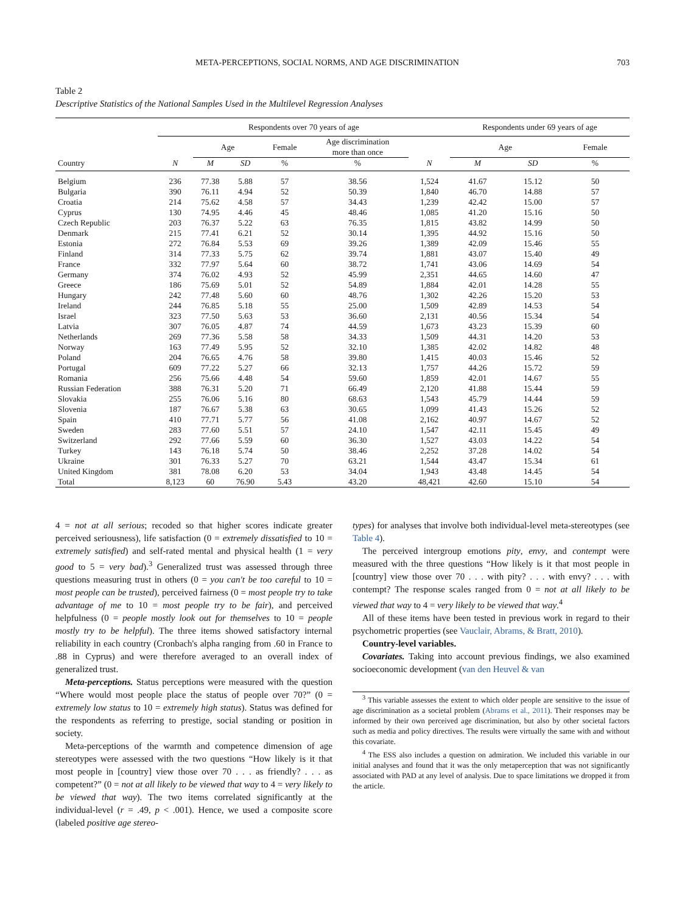META-PERCEPTIONS, SOCIAL NORMS, AND AGE DISCRIMINATION 703
Table 2
Descriptive Statistics of the National Samples Used in the Multilevel Regression Analyses
| | Respondents over 70 years of age | | | | | | Respondents under 69 years of age | | |
| --- | --- | --- | --- | --- | --- | --- | --- | --- | --- |
| | | Age | | Female | Age discrimination more than once | | Age | | Female |
| Country | N | M | SD | % | % | N | M | SD | % |
| Belgium | 236 | 77.38 | 5.88 | 57 | 38.56 | 1,524 | 41.67 | 15.12 | 50 |
| Bulgaria | 390 | 76.11 | 4.94 | 52 | 50.39 | 1,840 | 46.70 | 14.88 | 57 |
| Croatia | 214 | 75.62 | 4.58 | 57 | 34.43 | 1,239 | 42.42 | 15.00 | 57 |
| Cyprus | 130 | 74.95 | 4.46 | 45 | 48.46 | 1,085 | 41.20 | 15.16 | 50 |
| Czech Republic | 203 | 76.37 | 5.22 | 63 | 76.35 | 1,815 | 43.82 | 14.99 | 50 |
| Denmark | 215 | 77.41 | 6.21 | 52 | 30.14 | 1,395 | 44.92 | 15.16 | 50 |
| Estonia | 272 | 76.84 | 5.53 | 69 | 39.26 | 1,389 | 42.09 | 15.46 | 55 |
| Finland | 314 | 77.33 | 5.75 | 62 | 39.74 | 1,881 | 43.07 | 15.40 | 49 |
| France | 332 | 77.97 | 5.64 | 60 | 38.72 | 1,741 | 43.06 | 14.69 | 54 |
| Germany | 374 | 76.02 | 4.93 | 52 | 45.99 | 2,351 | 44.65 | 14.60 | 47 |
| Greece | 186 | 75.69 | 5.01 | 52 | 54.89 | 1,884 | 42.01 | 14.28 | 55 |
| Hungary | 242 | 77.48 | 5.60 | 60 | 48.76 | 1,302 | 42.26 | 15.20 | 53 |
| Ireland | 244 | 76.85 | 5.18 | 55 | 25.00 | 1,509 | 42.89 | 14.53 | 54 |
| Israel | 323 | 77.50 | 5.63 | 53 | 36.60 | 2,131 | 40.56 | 15.34 | 54 |
| Latvia | 307 | 76.05 | 4.87 | 74 | 44.59 | 1,673 | 43.23 | 15.39 | 60 |
| Netherlands | 269 | 77.36 | 5.58 | 58 | 34.33 | 1,509 | 44.31 | 14.20 | 53 |
| Norway | 163 | 77.49 | 5.95 | 52 | 32.10 | 1,385 | 42.02 | 14.82 | 48 |
| Poland | 204 | 76.65 | 4.76 | 58 | 39.80 | 1,415 | 40.03 | 15.46 | 52 |
| Portugal | 609 | 77.22 | 5.27 | 66 | 32.13 | 1,757 | 44.26 | 15.72 | 59 |
| Romania | 256 | 75.66 | 4.48 | 54 | 59.60 | 1,859 | 42.01 | 14.67 | 55 |
| Russian Federation | 388 | 76.31 | 5.20 | 71 | 66.49 | 2,120 | 41.88 | 15.44 | 59 |
| Slovakia | 255 | 76.06 | 5.16 | 80 | 68.63 | 1,543 | 45.79 | 14.44 | 59 |
| Slovenia | 187 | 76.67 | 5.38 | 63 | 30.65 | 1,099 | 41.43 | 15.26 | 52 |
| Spain | 410 | 77.71 | 5.77 | 56 | 41.08 | 2,162 | 40.97 | 14.67 | 52 |
| Sweden | 283 | 77.60 | 5.51 | 57 | 24.10 | 1,547 | 42.11 | 15.45 | 49 |
| Switzerland | 292 | 77.66 | 5.59 | 60 | 36.30 | 1,527 | 43.03 | 14.22 | 54 |
| Turkey | 143 | 76.18 | 5.74 | 50 | 38.46 | 2,252 | 37.28 | 14.02 | 54 |
| Ukraine | 301 | 76.33 | 5.27 | 70 | 63.21 | 1,544 | 43.47 | 15.34 | 61 |
| United Kingdom | 381 | 78.08 | 6.20 | 53 | 34.04 | 1,943 | 43.48 | 14.45 | 54 |
| Total | 8,123 | 60 | 76.90 | 5.43 | 43.20 | 48,421 | 42.60 | 15.10 | 54 |
4 = not at all serious; recoded so that higher scores indicate greater perceived seriousness), life satisfaction (0 = extremely dissatisfied to 10 = extremely satisfied) and self-rated mental and physical health (1 = very good to 5 = very bad).<sup>3</sup> Generalized trust was assessed through three questions measuring trust in others (0 = you can't be too careful to 10 = most people can be trusted), perceived fairness (0 = most people try to take advantage of me to 10 = most people try to be fair), and perceived helpfulness (0 = people mostly look out for themselves to 10 = people mostly try to be helpful). The three items showed satisfactory internal reliability in each country (Cronbach's alpha ranging from .60 in France to .88 in Cyprus) and were therefore averaged to an overall index of generalized trust.
Meta-perceptions. Status perceptions were measured with the question “Where would most people place the status of people over 70?” (0 = extremely low status to 10 = extremely high status). Status was defined for the respondents as referring to prestige, social standing or position in society.
Meta-perceptions of the warmth and competence dimension of age stereotypes were assessed with the two questions “How likely is it that most people in [country] view those over 70 . . . as friendly? . . . as competent?” (0 = not at all likely to be viewed that way to 4 = very likely to be viewed that way). The two items correlated significantly at the individual-level (r = .49, p < .001). Hence, we used a composite score (labeled positive age stereo-
types) for analyses that involve both individual-level meta-stereotypes (see Table 4).
The perceived intergroup emotions pity, envy, and contempt were measured with the three questions “How likely is it that most people in [country] view those over 70 . . . with pity? . . . with envy? . . . with contempt? The response scales ranged from 0 = not at all likely to be viewed that way to 4 = very likely to be viewed that way.<sup>4</sup>
All of these items have been tested in previous work in regard to their psychometric properties (see Vauclair, Abrams, & Bratt, 2010).
Country-level variables.
Covariates. Taking into account previous findings, we also examined socioeconomic development (van den Heuvel & van
<sup>3</sup> This variable assesses the extent to which older people are sensitive to the issue of age discrimination as a societal problem (Abrams et al., 2011). Their responses may be informed by their own perceived age discrimination, but also by other societal factors such as media and policy directives. The results were virtually the same with and without this covariate.
<sup>4</sup> The ESS also includes a question on admiration. We included this variable in our initial analyses and found that it was the only metaperception that was not significantly associated with PAD at any level of analysis. Due to space limitations we dropped it from the article.